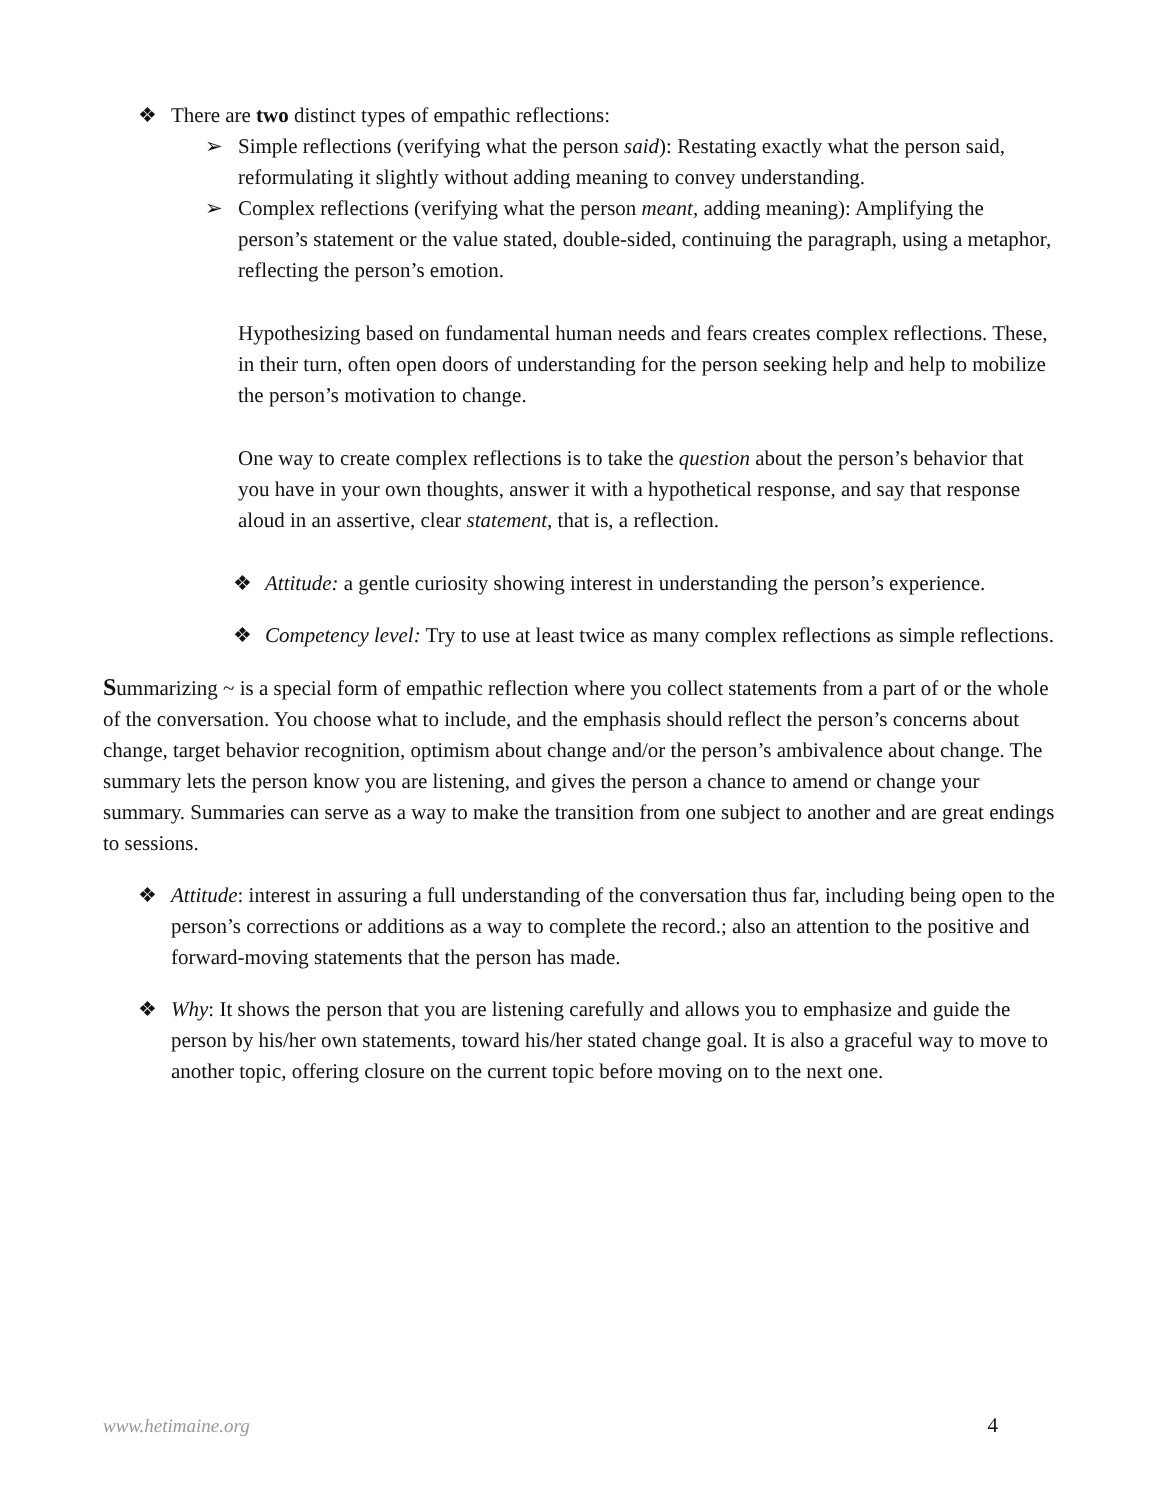❖ There are two distinct types of empathic reflections:
➢ Simple reflections (verifying what the person said): Restating exactly what the person said, reformulating it slightly without adding meaning to convey understanding.
➢ Complex reflections (verifying what the person meant, adding meaning): Amplifying the person’s statement or the value stated, double-sided, continuing the paragraph, using a metaphor, reflecting the person’s emotion.
Hypothesizing based on fundamental human needs and fears creates complex reflections. These, in their turn, often open doors of understanding for the person seeking help and help to mobilize the person’s motivation to change.
One way to create complex reflections is to take the question about the person’s behavior that you have in your own thoughts, answer it with a hypothetical response, and say that response aloud in an assertive, clear statement, that is, a reflection.
❖ Attitude: a gentle curiosity showing interest in understanding the person’s experience.
❖ Competency level: Try to use at least twice as many complex reflections as simple reflections.
Summarizing ~ is a special form of empathic reflection where you collect statements from a part of or the whole of the conversation. You choose what to include, and the emphasis should reflect the person’s concerns about change, target behavior recognition, optimism about change and/or the person’s ambivalence about change. The summary lets the person know you are listening, and gives the person a chance to amend or change your summary. Summaries can serve as a way to make the transition from one subject to another and are great endings to sessions.
❖ Attitude: interest in assuring a full understanding of the conversation thus far, including being open to the person’s corrections or additions as a way to complete the record.; also an attention to the positive and forward-moving statements that the person has made.
❖ Why: It shows the person that you are listening carefully and allows you to emphasize and guide the person by his/her own statements, toward his/her stated change goal. It is also a graceful way to move to another topic, offering closure on the current topic before moving on to the next one.
www.hetimaine.org 4